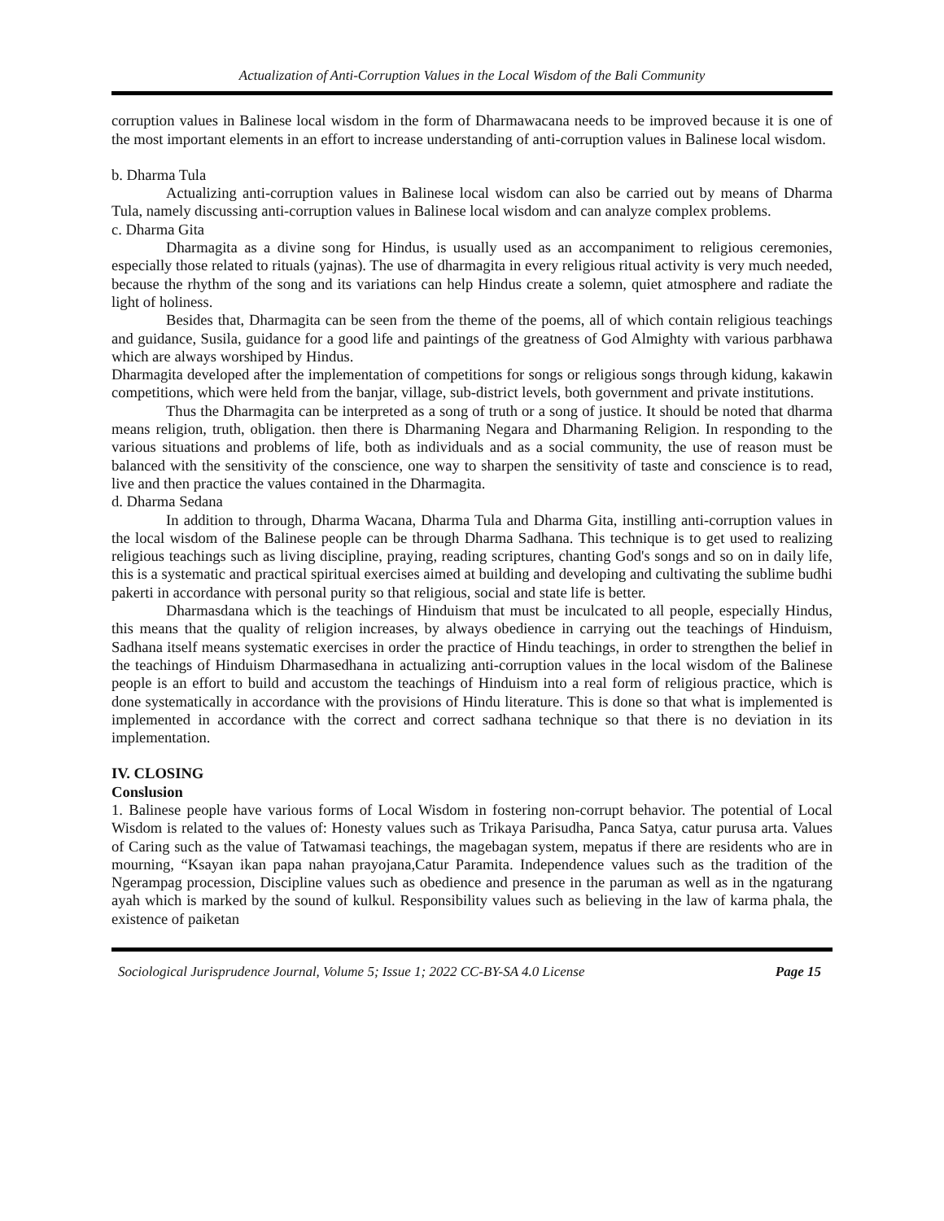Actualization of Anti-Corruption Values in the Local Wisdom of the Bali Community
corruption values in Balinese local wisdom in the form of Dharmawacana needs to be improved because it is one of the most important elements in an effort to increase understanding of anti-corruption values in Balinese local wisdom.
b. Dharma Tula
Actualizing anti-corruption values in Balinese local wisdom can also be carried out by means of Dharma Tula, namely discussing anti-corruption values in Balinese local wisdom and can analyze complex problems.
c. Dharma Gita
Dharmagita as a divine song for Hindus, is usually used as an accompaniment to religious ceremonies, especially those related to rituals (yajnas). The use of dharmagita in every religious ritual activity is very much needed, because the rhythm of the song and its variations can help Hindus create a solemn, quiet atmosphere and radiate the light of holiness.
Besides that, Dharmagita can be seen from the theme of the poems, all of which contain religious teachings and guidance, Susila, guidance for a good life and paintings of the greatness of God Almighty with various parbhawa which are always worshiped by Hindus.
Dharmagita developed after the implementation of competitions for songs or religious songs through kidung, kakawin competitions, which were held from the banjar, village, sub-district levels, both government and private institutions.
Thus the Dharmagita can be interpreted as a song of truth or a song of justice. It should be noted that dharma means religion, truth, obligation. then there is Dharmaning Negara and Dharmaning Religion. In responding to the various situations and problems of life, both as individuals and as a social community, the use of reason must be balanced with the sensitivity of the conscience, one way to sharpen the sensitivity of taste and conscience is to read, live and then practice the values contained in the Dharmagita.
d. Dharma Sedana
In addition to through, Dharma Wacana, Dharma Tula and Dharma Gita, instilling anti-corruption values in the local wisdom of the Balinese people can be through Dharma Sadhana. This technique is to get used to realizing religious teachings such as living discipline, praying, reading scriptures, chanting God's songs and so on in daily life, this is a systematic and practical spiritual exercises aimed at building and developing and cultivating the sublime budhi pakerti in accordance with personal purity so that religious, social and state life is better.
Dharmasdana which is the teachings of Hinduism that must be inculcated to all people, especially Hindus, this means that the quality of religion increases, by always obedience in carrying out the teachings of Hinduism, Sadhana itself means systematic exercises in order the practice of Hindu teachings, in order to strengthen the belief in the teachings of Hinduism Dharmasedhana in actualizing anti-corruption values in the local wisdom of the Balinese people is an effort to build and accustom the teachings of Hinduism into a real form of religious practice, which is done systematically in accordance with the provisions of Hindu literature. This is done so that what is implemented is implemented in accordance with the correct and correct sadhana technique so that there is no deviation in its implementation.
IV. CLOSING
Conslusion
1. Balinese people have various forms of Local Wisdom in fostering non-corrupt behavior. The potential of Local Wisdom is related to the values of: Honesty values such as Trikaya Parisudha, Panca Satya, catur purusa arta. Values of Caring such as the value of Tatwamasi teachings, the magebagan system, mepatus if there are residents who are in mourning, “Ksayan ikan papa nahan prayojana,Catur Paramita. Independence values such as the tradition of the Ngerampag procession, Discipline values such as obedience and presence in the paruman as well as in the ngaturang ayah which is marked by the sound of kulkul. Responsibility values such as believing in the law of karma phala, the existence of paiketan
Sociological Jurisprudence Journal, Volume 5; Issue 1; 2022 CC-BY-SA 4.0 License Page 15